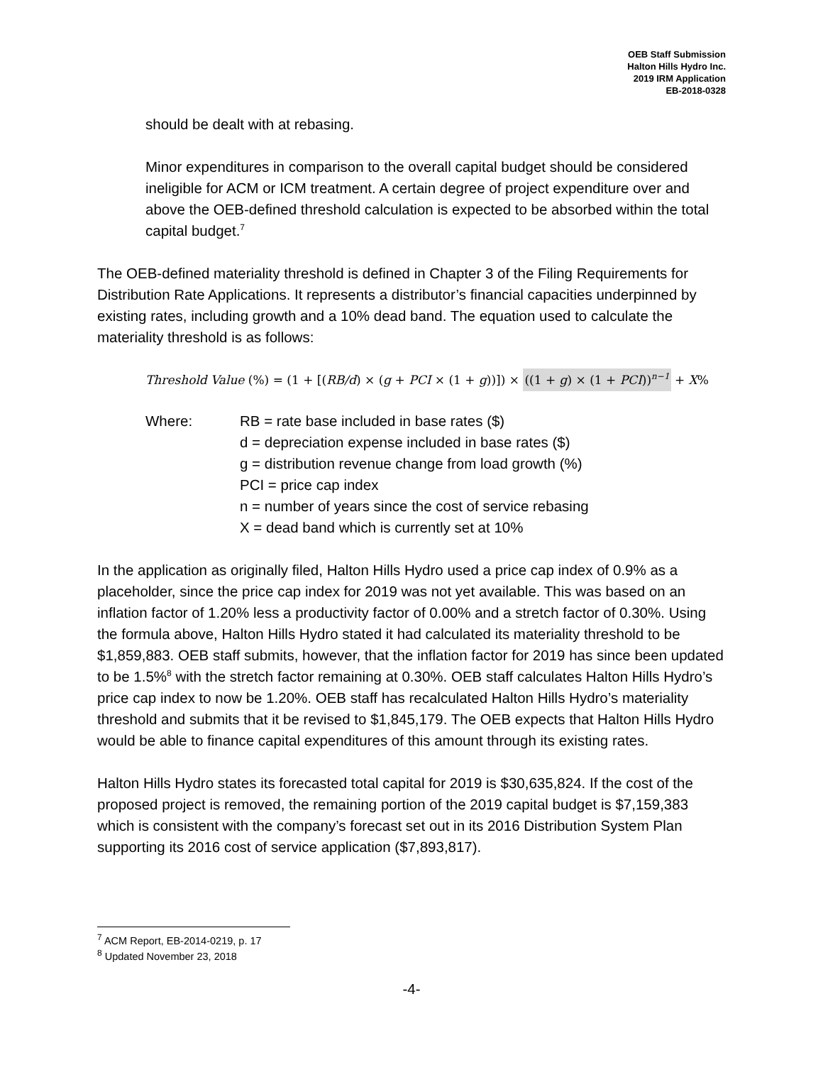OEB Staff Submission
Halton Hills Hydro Inc.
2019 IRM Application
EB-2018-0328
should be dealt with at rebasing.
Minor expenditures in comparison to the overall capital budget should be considered ineligible for ACM or ICM treatment. A certain degree of project expenditure over and above the OEB-defined threshold calculation is expected to be absorbed within the total capital budget.<sup>7</sup>
The OEB-defined materiality threshold is defined in Chapter 3 of the Filing Requirements for Distribution Rate Applications. It represents a distributor’s financial capacities underpinned by existing rates, including growth and a 10% dead band. The equation used to calculate the materiality threshold is as follows:
Threshold Value (%) = (1 + [(RB/d) × (g + PCI × (1 + g))]) × ((1 + g) × (1 + PCI))<sup>n−1</sup> + X%
Where: RB = rate base included in base rates ($)
d = depreciation expense included in base rates ($)
g = distribution revenue change from load growth (%)
PCI = price cap index
n = number of years since the cost of service rebasing
X = dead band which is currently set at 10%
In the application as originally filed, Halton Hills Hydro used a price cap index of 0.9% as a placeholder, since the price cap index for 2019 was not yet available. This was based on an inflation factor of 1.20% less a productivity factor of 0.00% and a stretch factor of 0.30%. Using the formula above, Halton Hills Hydro stated it had calculated its materiality threshold to be $1,859,883. OEB staff submits, however, that the inflation factor for 2019 has since been updated to be 1.5%<sup>8</sup> with the stretch factor remaining at 0.30%. OEB staff calculates Halton Hills Hydro’s price cap index to now be 1.20%. OEB staff has recalculated Halton Hills Hydro’s materiality threshold and submits that it be revised to $1,845,179. The OEB expects that Halton Hills Hydro would be able to finance capital expenditures of this amount through its existing rates.
Halton Hills Hydro states its forecasted total capital for 2019 is $30,635,824. If the cost of the proposed project is removed, the remaining portion of the 2019 capital budget is $7,159,383 which is consistent with the company’s forecast set out in its 2016 Distribution System Plan supporting its 2016 cost of service application ($7,893,817).
<sup>7</sup> ACM Report, EB-2014-0219, p. 17
<sup>8</sup> Updated November 23, 2018
-4-